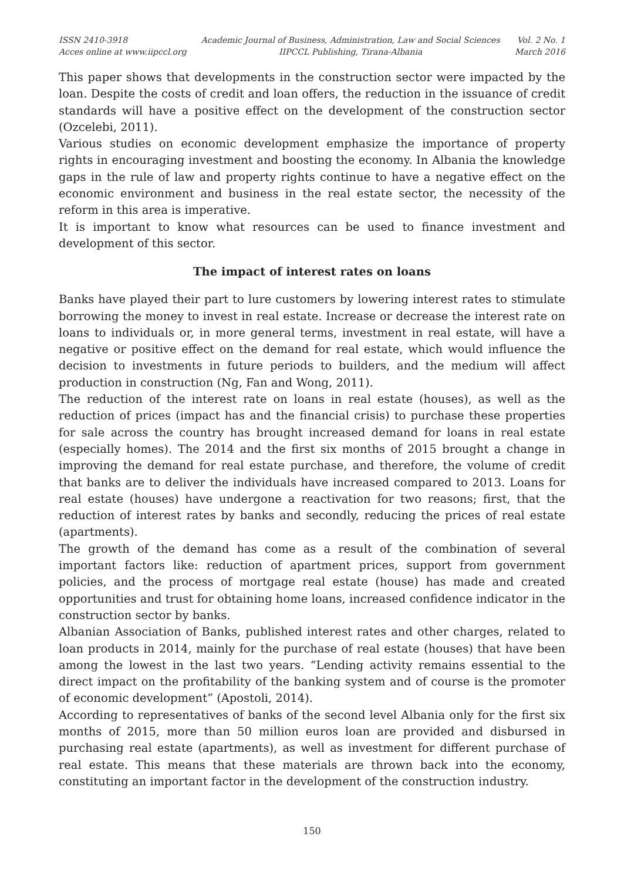ISSN 2410-3918
Acces online at www.iipccl.org
Academic Journal of Business, Administration, Law and Social Sciences
IIPCCL Publishing, Tirana-Albania
Vol. 2 No. 1
March 2016
This paper shows that developments in the construction sector were impacted by the loan. Despite the costs of credit and loan offers, the reduction in the issuance of credit standards will have a positive effect on the development of the construction sector (Ozcelebi, 2011).
Various studies on economic development emphasize the importance of property rights in encouraging investment and boosting the economy. In Albania the knowledge gaps in the rule of law and property rights continue to have a negative effect on the economic environment and business in the real estate sector, the necessity of the reform in this area is imperative.
It is important to know what resources can be used to finance investment and development of this sector.
The impact of interest rates on loans
Banks have played their part to lure customers by lowering interest rates to stimulate borrowing the money to invest in real estate. Increase or decrease the interest rate on loans to individuals or, in more general terms, investment in real estate, will have a negative or positive effect on the demand for real estate, which would influence the decision to investments in future periods to builders, and the medium will affect production in construction (Ng, Fan and Wong, 2011).
The reduction of the interest rate on loans in real estate (houses), as well as the reduction of prices (impact has and the financial crisis) to purchase these properties for sale across the country has brought increased demand for loans in real estate (especially homes). The 2014 and the first six months of 2015 brought a change in improving the demand for real estate purchase, and therefore, the volume of credit that banks are to deliver the individuals have increased compared to 2013. Loans for real estate (houses) have undergone a reactivation for two reasons; first, that the reduction of interest rates by banks and secondly, reducing the prices of real estate (apartments).
The growth of the demand has come as a result of the combination of several important factors like: reduction of apartment prices, support from government policies, and the process of mortgage real estate (house) has made and created opportunities and trust for obtaining home loans, increased confidence indicator in the construction sector by banks.
Albanian Association of Banks, published interest rates and other charges, related to loan products in 2014, mainly for the purchase of real estate (houses) that have been among the lowest in the last two years. “Lending activity remains essential to the direct impact on the profitability of the banking system and of course is the promoter of economic development” (Apostoli, 2014).
According to representatives of banks of the second level Albania only for the first six months of 2015, more than 50 million euros loan are provided and disbursed in purchasing real estate (apartments), as well as investment for different purchase of real estate. This means that these materials are thrown back into the economy, constituting an important factor in the development of the construction industry.
150